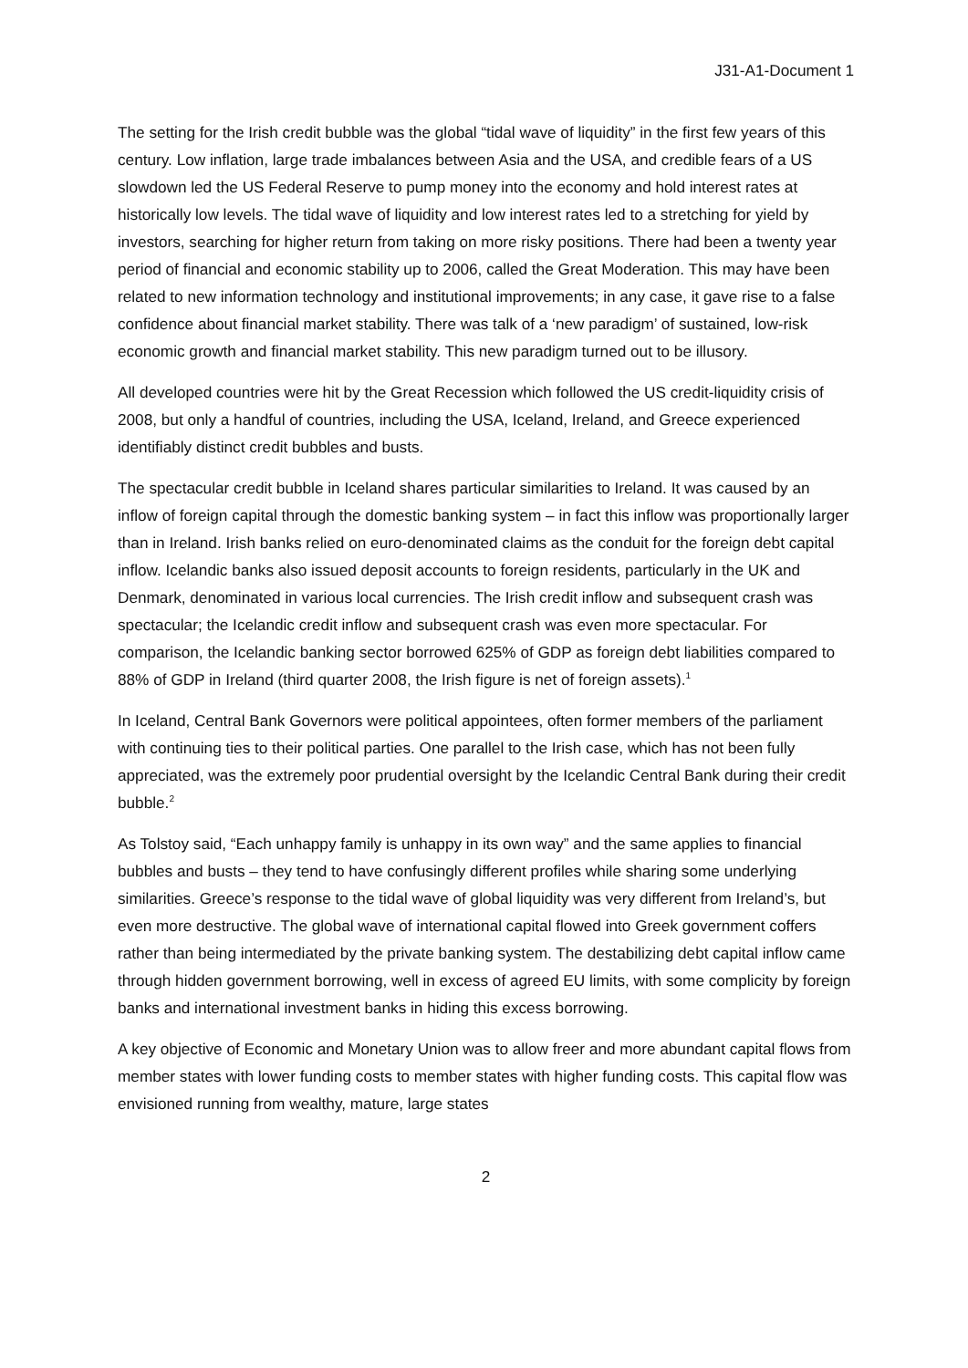J31-A1-Document 1
The setting for the Irish credit bubble was the global “tidal wave of liquidity” in the first few years of this century. Low inflation, large trade imbalances between Asia and the USA, and credible fears of a US slowdown led the US Federal Reserve to pump money into the economy and hold interest rates at historically low levels. The tidal wave of liquidity and low interest rates led to a stretching for yield by investors, searching for higher return from taking on more risky positions. There had been a twenty year period of financial and economic stability up to 2006, called the Great Moderation. This may have been related to new information technology and institutional improvements; in any case, it gave rise to a false confidence about financial market stability. There was talk of a ‘new paradigm’ of sustained, low-risk economic growth and financial market stability. This new paradigm turned out to be illusory.
All developed countries were hit by the Great Recession which followed the US credit-liquidity crisis of 2008, but only a handful of countries, including the USA, Iceland, Ireland, and Greece experienced identifiably distinct credit bubbles and busts.
The spectacular credit bubble in Iceland shares particular similarities to Ireland. It was caused by an inflow of foreign capital through the domestic banking system – in fact this inflow was proportionally larger than in Ireland. Irish banks relied on euro-denominated claims as the conduit for the foreign debt capital inflow. Icelandic banks also issued deposit accounts to foreign residents, particularly in the UK and Denmark, denominated in various local currencies. The Irish credit inflow and subsequent crash was spectacular; the Icelandic credit inflow and subsequent crash was even more spectacular. For comparison, the Icelandic banking sector borrowed 625% of GDP as foreign debt liabilities compared to 88% of GDP in Ireland (third quarter 2008, the Irish figure is net of foreign assets).<sup>1</sup>
In Iceland, Central Bank Governors were political appointees, often former members of the parliament with continuing ties to their political parties. One parallel to the Irish case, which has not been fully appreciated, was the extremely poor prudential oversight by the Icelandic Central Bank during their credit bubble.<sup>2</sup>
As Tolstoy said, “Each unhappy family is unhappy in its own way” and the same applies to financial bubbles and busts – they tend to have confusingly different profiles while sharing some underlying similarities. Greece’s response to the tidal wave of global liquidity was very different from Ireland’s, but even more destructive. The global wave of international capital flowed into Greek government coffers rather than being intermediated by the private banking system. The destabilizing debt capital inflow came through hidden government borrowing, well in excess of agreed EU limits, with some complicity by foreign banks and international investment banks in hiding this excess borrowing.
A key objective of Economic and Monetary Union was to allow freer and more abundant capital flows from member states with lower funding costs to member states with higher funding costs. This capital flow was envisioned running from wealthy, mature, large states
2